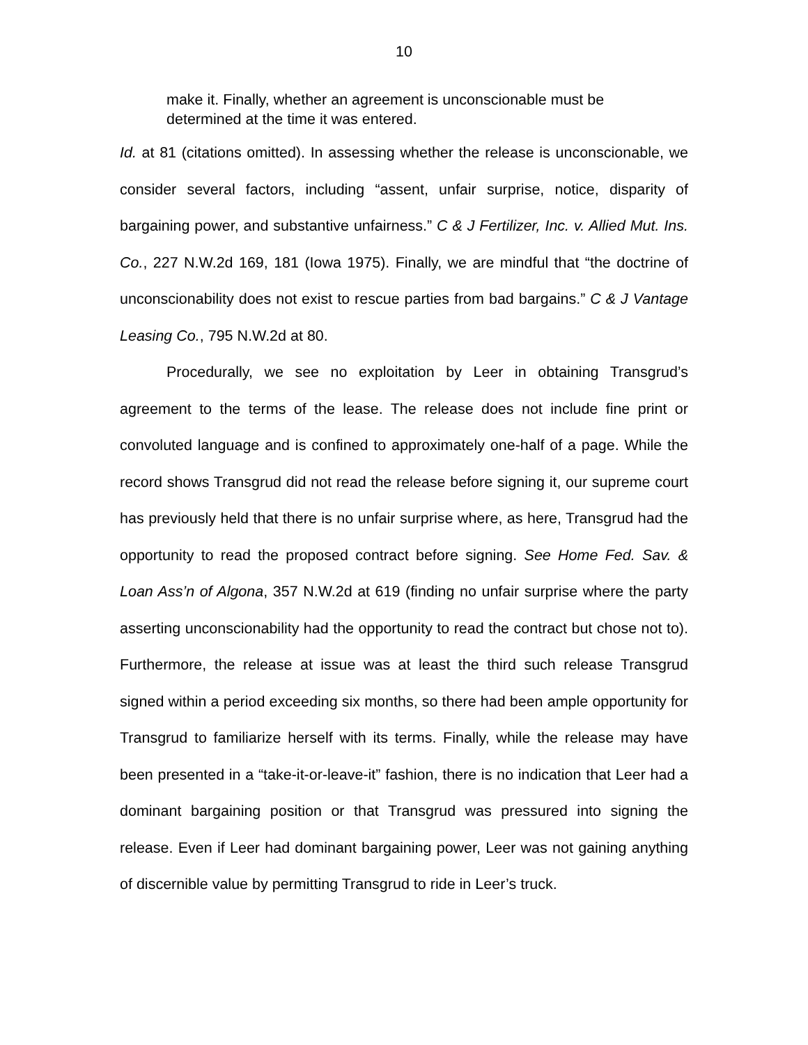10
make it. Finally, whether an agreement is unconscionable must be determined at the time it was entered.
Id. at 81 (citations omitted). In assessing whether the release is unconscionable, we consider several factors, including “assent, unfair surprise, notice, disparity of bargaining power, and substantive unfairness.” C & J Fertilizer, Inc. v. Allied Mut. Ins. Co., 227 N.W.2d 169, 181 (Iowa 1975). Finally, we are mindful that “the doctrine of unconscionability does not exist to rescue parties from bad bargains.” C & J Vantage Leasing Co., 795 N.W.2d at 80.
Procedurally, we see no exploitation by Leer in obtaining Transgrud’s agreement to the terms of the lease. The release does not include fine print or convoluted language and is confined to approximately one-half of a page. While the record shows Transgrud did not read the release before signing it, our supreme court has previously held that there is no unfair surprise where, as here, Transgrud had the opportunity to read the proposed contract before signing. See Home Fed. Sav. & Loan Ass’n of Algona, 357 N.W.2d at 619 (finding no unfair surprise where the party asserting unconscionability had the opportunity to read the contract but chose not to). Furthermore, the release at issue was at least the third such release Transgrud signed within a period exceeding six months, so there had been ample opportunity for Transgrud to familiarize herself with its terms. Finally, while the release may have been presented in a “take-it-or-leave-it” fashion, there is no indication that Leer had a dominant bargaining position or that Transgrud was pressured into signing the release. Even if Leer had dominant bargaining power, Leer was not gaining anything of discernible value by permitting Transgrud to ride in Leer’s truck.